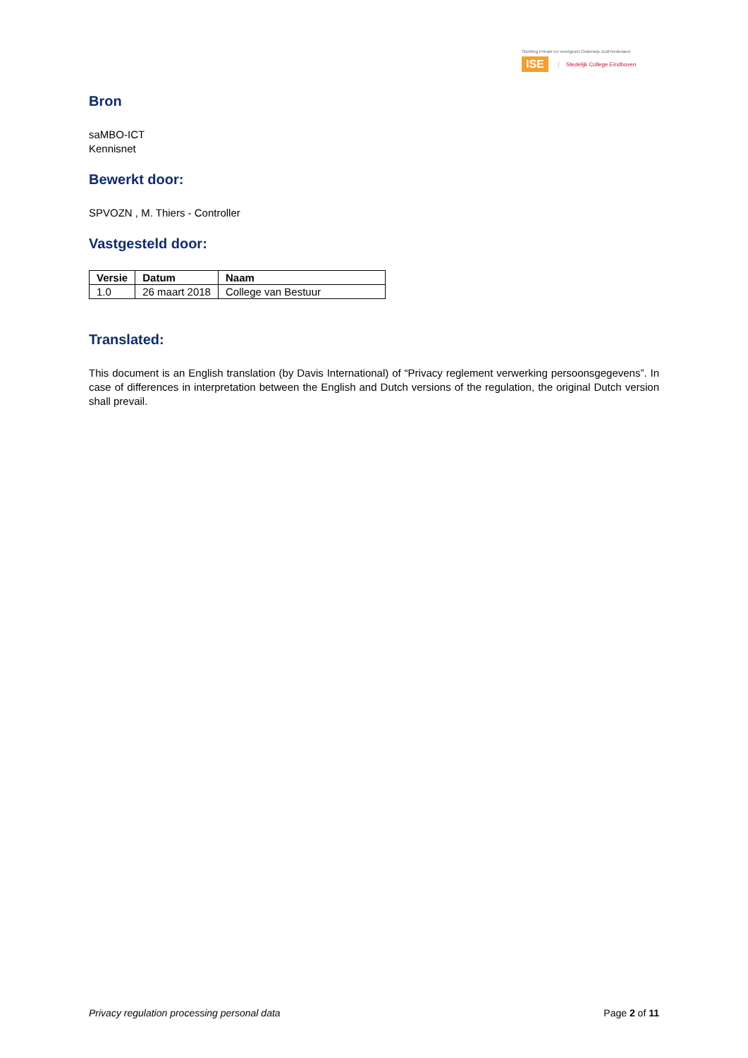Stichting Primair en Voortgezet Onderwijs Zuid-Nederland
ISE Stedelijk College Eindhoven
Bron
saMBO-ICT
Kennisnet
Bewerkt door:
SPVOZN , M. Thiers - Controller
Vastgesteld door:
| Versie | Datum | Naam |
| --- | --- | --- |
| 1.0 | 26 maart 2018 | College van Bestuur |
Translated:
This document is an English translation (by Davis International) of “Privacy reglement verwerking persoonsgegevens”. In case of differences in interpretation between the English and Dutch versions of the regulation, the original Dutch version shall prevail.
Privacy regulation processing personal data Page 2 of 11